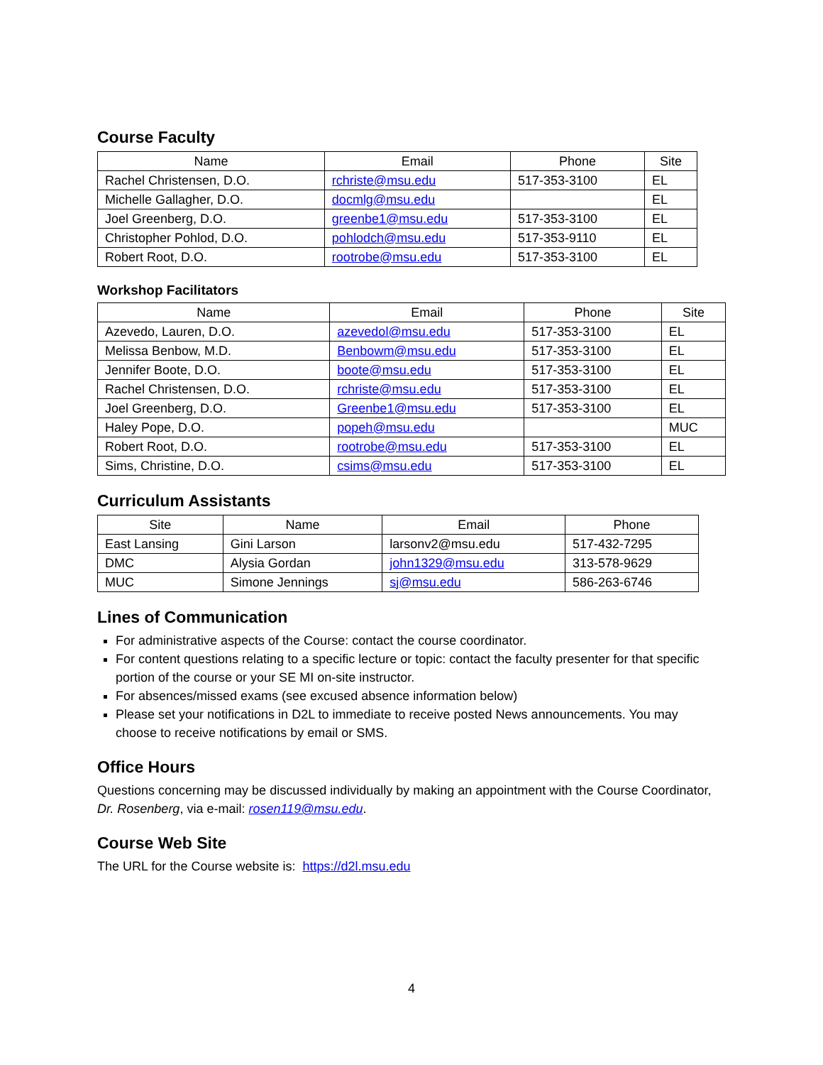Course Faculty
| Name | Email | Phone | Site |
| --- | --- | --- | --- |
| Rachel Christensen, D.O. | rchriste@msu.edu | 517-353-3100 | EL |
| Michelle Gallagher, D.O. | docmlg@msu.edu | | EL |
| Joel Greenberg, D.O. | greenbe1@msu.edu | 517-353-3100 | EL |
| Christopher Pohlod, D.O. | pohlodch@msu.edu | 517-353-9110 | EL |
| Robert Root, D.O. | rootrobe@msu.edu | 517-353-3100 | EL |
Workshop Facilitators
| Name | Email | Phone | Site |
| --- | --- | --- | --- |
| Azevedo, Lauren, D.O. | azevedol@msu.edu | 517-353-3100 | EL |
| Melissa Benbow, M.D. | Benbowm@msu.edu | 517-353-3100 | EL |
| Jennifer Boote, D.O. | boote@msu.edu | 517-353-3100 | EL |
| Rachel Christensen, D.O. | rchriste@msu.edu | 517-353-3100 | EL |
| Joel Greenberg, D.O. | Greenbe1@msu.edu | 517-353-3100 | EL |
| Haley Pope, D.O. | popeh@msu.edu | | MUC |
| Robert Root, D.O. | rootrobe@msu.edu | 517-353-3100 | EL |
| Sims, Christine, D.O. | csims@msu.edu | 517-353-3100 | EL |
Curriculum Assistants
| Site | Name | Email | Phone |
| --- | --- | --- | --- |
| East Lansing | Gini Larson | larsonv2@msu.edu | 517-432-7295 |
| DMC | Alysia Gordan | john1329@msu.edu | 313-578-9629 |
| MUC | Simone Jennings | sj@msu.edu | 586-263-6746 |
Lines of Communication
For administrative aspects of the Course: contact the course coordinator.
For content questions relating to a specific lecture or topic: contact the faculty presenter for that specific portion of the course or your SE MI on-site instructor.
For absences/missed exams (see excused absence information below)
Please set your notifications in D2L to immediate to receive posted News announcements. You may choose to receive notifications by email or SMS.
Office Hours
Questions concerning may be discussed individually by making an appointment with the Course Coordinator, Dr. Rosenberg, via e-mail: rosen119@msu.edu.
Course Web Site
The URL for the Course website is: https://d2l.msu.edu
4